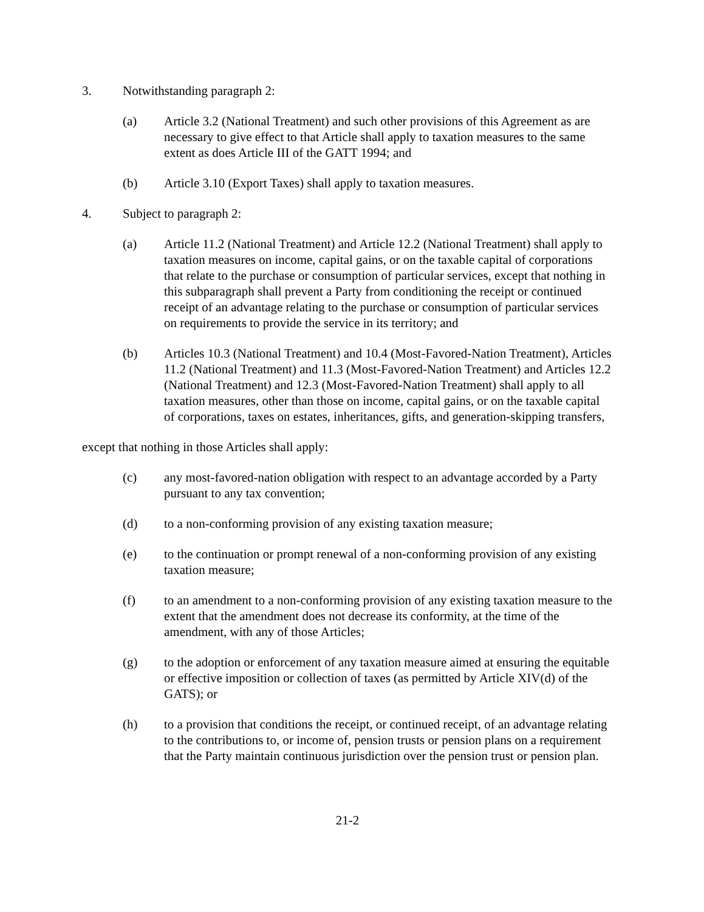3. Notwithstanding paragraph 2:
(a) Article 3.2 (National Treatment) and such other provisions of this Agreement as are necessary to give effect to that Article shall apply to taxation measures to the same extent as does Article III of the GATT 1994; and
(b) Article 3.10 (Export Taxes) shall apply to taxation measures.
4. Subject to paragraph 2:
(a) Article 11.2 (National Treatment) and Article 12.2 (National Treatment) shall apply to taxation measures on income, capital gains, or on the taxable capital of corporations that relate to the purchase or consumption of particular services, except that nothing in this subparagraph shall prevent a Party from conditioning the receipt or continued receipt of an advantage relating to the purchase or consumption of particular services on requirements to provide the service in its territory; and
(b) Articles 10.3 (National Treatment) and 10.4 (Most-Favored-Nation Treatment), Articles 11.2 (National Treatment) and 11.3 (Most-Favored-Nation Treatment) and Articles 12.2 (National Treatment) and 12.3 (Most-Favored-Nation Treatment) shall apply to all taxation measures, other than those on income, capital gains, or on the taxable capital of corporations, taxes on estates, inheritances, gifts, and generation-skipping transfers,
except that nothing in those Articles shall apply:
(c) any most-favored-nation obligation with respect to an advantage accorded by a Party pursuant to any tax convention;
(d) to a non-conforming provision of any existing taxation measure;
(e) to the continuation or prompt renewal of a non-conforming provision of any existing taxation measure;
(f) to an amendment to a non-conforming provision of any existing taxation measure to the extent that the amendment does not decrease its conformity, at the time of the amendment, with any of those Articles;
(g) to the adoption or enforcement of any taxation measure aimed at ensuring the equitable or effective imposition or collection of taxes (as permitted by Article XIV(d) of the GATS); or
(h) to a provision that conditions the receipt, or continued receipt, of an advantage relating to the contributions to, or income of, pension trusts or pension plans on a requirement that the Party maintain continuous jurisdiction over the pension trust or pension plan.
21-2